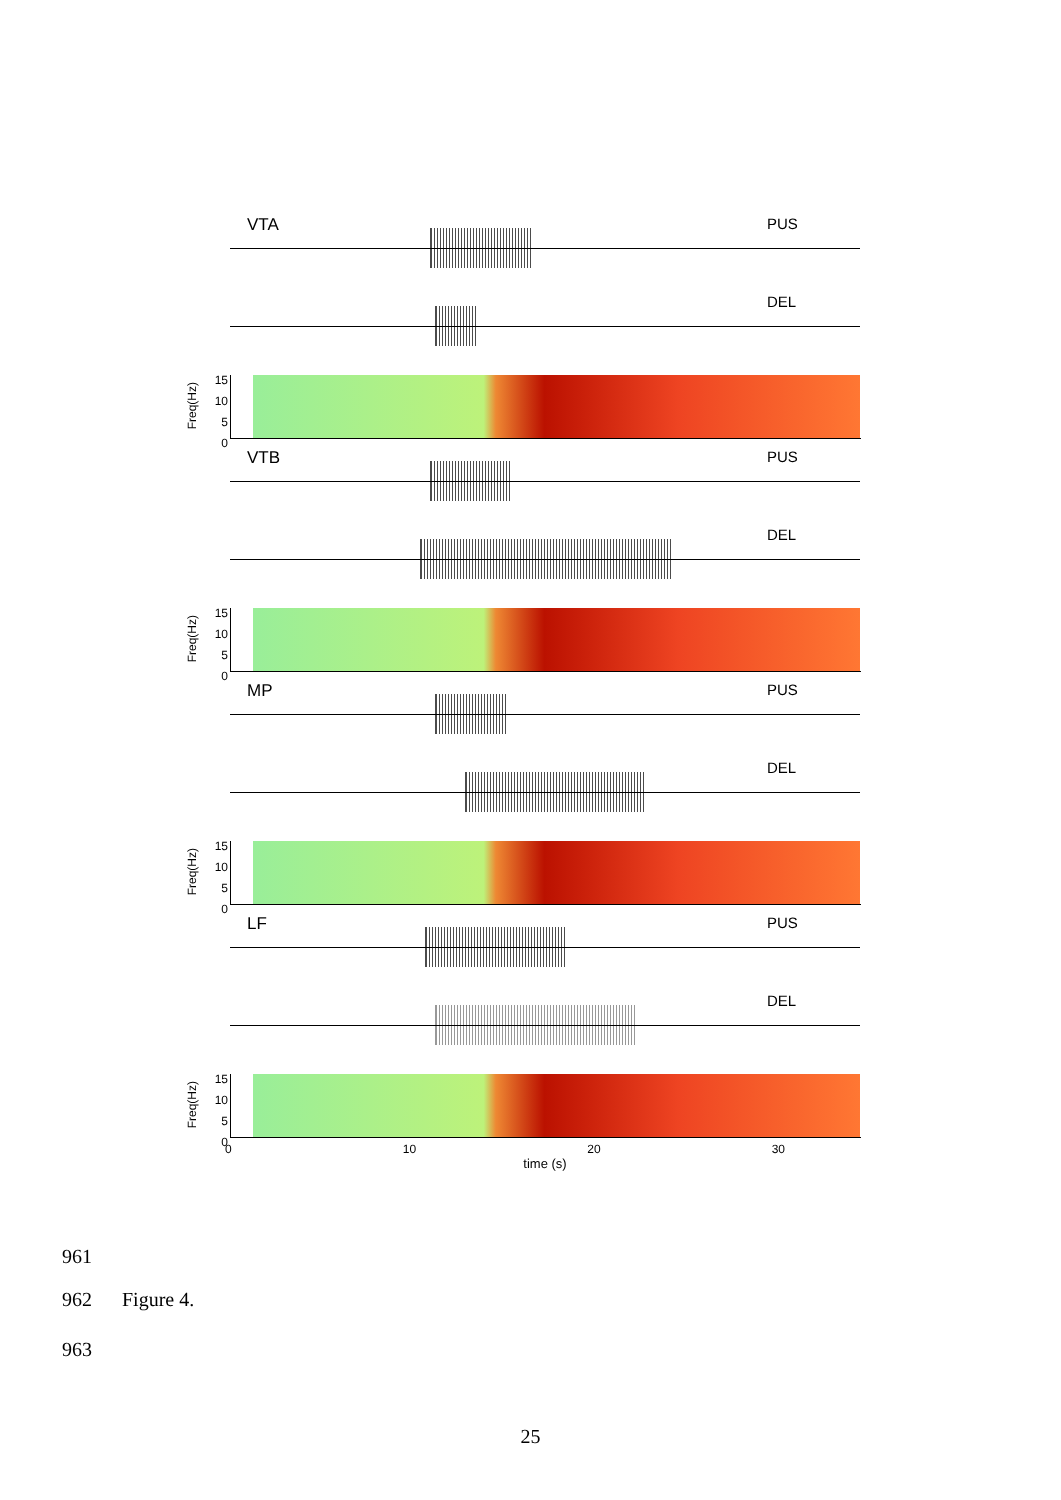VTA PUS
DEL
Freq(Hz)
15
10
5
0
VTB PUS
DEL
Freq(Hz)
15
10
5
0
MP PUS
DEL
Freq(Hz)
15
10
5
0
LF PUS
DEL
Freq(Hz)
15
10
5
0
0 10 20 30
time (s)
961
962 Figure 4.
963
25